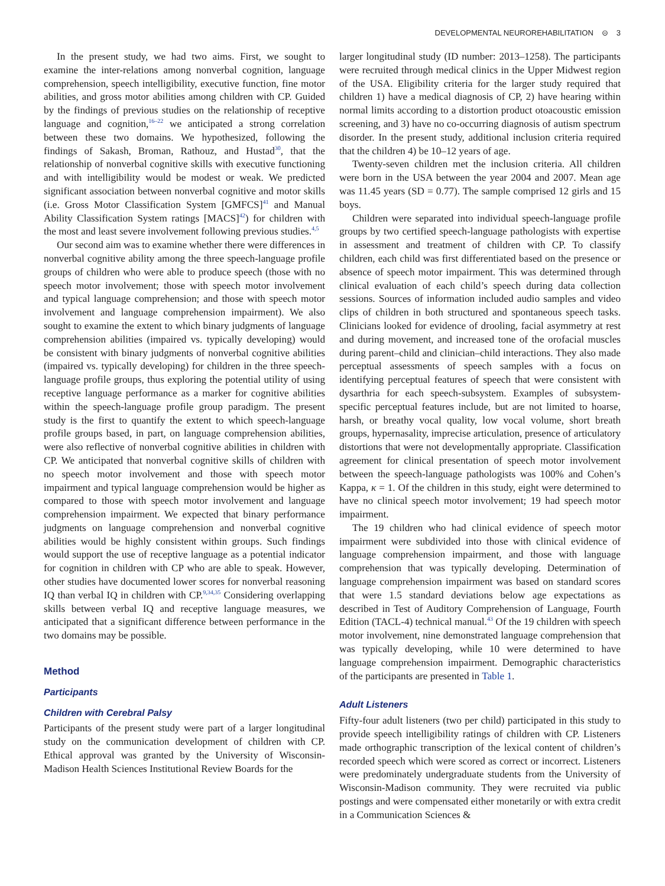DEVELOPMENTAL NEUROREHABILITATION ⊝ 3
In the present study, we had two aims. First, we sought to examine the inter-relations among nonverbal cognition, language comprehension, speech intelligibility, executive function, fine motor abilities, and gross motor abilities among children with CP. Guided by the findings of previous studies on the relationship of receptive language and cognition,<sup>16–22</sup> we anticipated a strong correlation between these two domains. We hypothesized, following the findings of Sakash, Broman, Rathouz, and Hustad<sup>30</sup>, that the relationship of nonverbal cognitive skills with executive functioning and with intelligibility would be modest or weak. We predicted significant association between nonverbal cognitive and motor skills (i.e. Gross Motor Classification System [GMFCS]<sup>41</sup> and Manual Ability Classification System ratings [MACS]<sup>42</sup>) for children with the most and least severe involvement following previous studies.<sup>4,5</sup>
Our second aim was to examine whether there were differences in nonverbal cognitive ability among the three speech-language profile groups of children who were able to produce speech (those with no speech motor involvement; those with speech motor involvement and typical language comprehension; and those with speech motor involvement and language comprehension impairment). We also sought to examine the extent to which binary judgments of language comprehension abilities (impaired vs. typically developing) would be consistent with binary judgments of nonverbal cognitive abilities (impaired vs. typically developing) for children in the three speech-language profile groups, thus exploring the potential utility of using receptive language performance as a marker for cognitive abilities within the speech-language profile group paradigm. The present study is the first to quantify the extent to which speech-language profile groups based, in part, on language comprehension abilities, were also reflective of nonverbal cognitive abilities in children with CP. We anticipated that nonverbal cognitive skills of children with no speech motor involvement and those with speech motor impairment and typical language comprehension would be higher as compared to those with speech motor involvement and language comprehension impairment. We expected that binary performance judgments on language comprehension and nonverbal cognitive abilities would be highly consistent within groups. Such findings would support the use of receptive language as a potential indicator for cognition in children with CP who are able to speak. However, other studies have documented lower scores for nonverbal reasoning IQ than verbal IQ in children with CP.<sup>9,34,35</sup> Considering overlapping skills between verbal IQ and receptive language measures, we anticipated that a significant difference between performance in the two domains may be possible.
Method
Participants
Children with Cerebral Palsy
Participants of the present study were part of a larger longitudinal study on the communication development of children with CP. Ethical approval was granted by the University of Wisconsin-Madison Health Sciences Institutional Review Boards for the
larger longitudinal study (ID number: 2013–1258). The participants were recruited through medical clinics in the Upper Midwest region of the USA. Eligibility criteria for the larger study required that children 1) have a medical diagnosis of CP, 2) have hearing within normal limits according to a distortion product otoacoustic emission screening, and 3) have no co-occurring diagnosis of autism spectrum disorder. In the present study, additional inclusion criteria required that the children 4) be 10–12 years of age.
Twenty-seven children met the inclusion criteria. All children were born in the USA between the year 2004 and 2007. Mean age was 11.45 years (SD = 0.77). The sample comprised 12 girls and 15 boys.
Children were separated into individual speech-language profile groups by two certified speech-language pathologists with expertise in assessment and treatment of children with CP. To classify children, each child was first differentiated based on the presence or absence of speech motor impairment. This was determined through clinical evaluation of each child’s speech during data collection sessions. Sources of information included audio samples and video clips of children in both structured and spontaneous speech tasks. Clinicians looked for evidence of drooling, facial asymmetry at rest and during movement, and increased tone of the orofacial muscles during parent–child and clinician–child interactions. They also made perceptual assessments of speech samples with a focus on identifying perceptual features of speech that were consistent with dysarthria for each speech-subsystem. Examples of subsystem-specific perceptual features include, but are not limited to hoarse, harsh, or breathy vocal quality, low vocal volume, short breath groups, hypernasality, imprecise articulation, presence of articulatory distortions that were not developmentally appropriate. Classification agreement for clinical presentation of speech motor involvement between the speech-language pathologists was 100% and Cohen’s Kappa, κ = 1. Of the children in this study, eight were determined to have no clinical speech motor involvement; 19 had speech motor impairment.
The 19 children who had clinical evidence of speech motor impairment were subdivided into those with clinical evidence of language comprehension impairment, and those with language comprehension that was typically developing. Determination of language comprehension impairment was based on standard scores that were 1.5 standard deviations below age expectations as described in Test of Auditory Comprehension of Language, Fourth Edition (TACL-4) technical manual.<sup>43</sup> Of the 19 children with speech motor involvement, nine demonstrated language comprehension that was typically developing, while 10 were determined to have language comprehension impairment. Demographic characteristics of the participants are presented in Table 1.
Adult Listeners
Fifty-four adult listeners (two per child) participated in this study to provide speech intelligibility ratings of children with CP. Listeners made orthographic transcription of the lexical content of children’s recorded speech which were scored as correct or incorrect. Listeners were predominately undergraduate students from the University of Wisconsin-Madison community. They were recruited via public postings and were compensated either monetarily or with extra credit in a Communication Sciences &